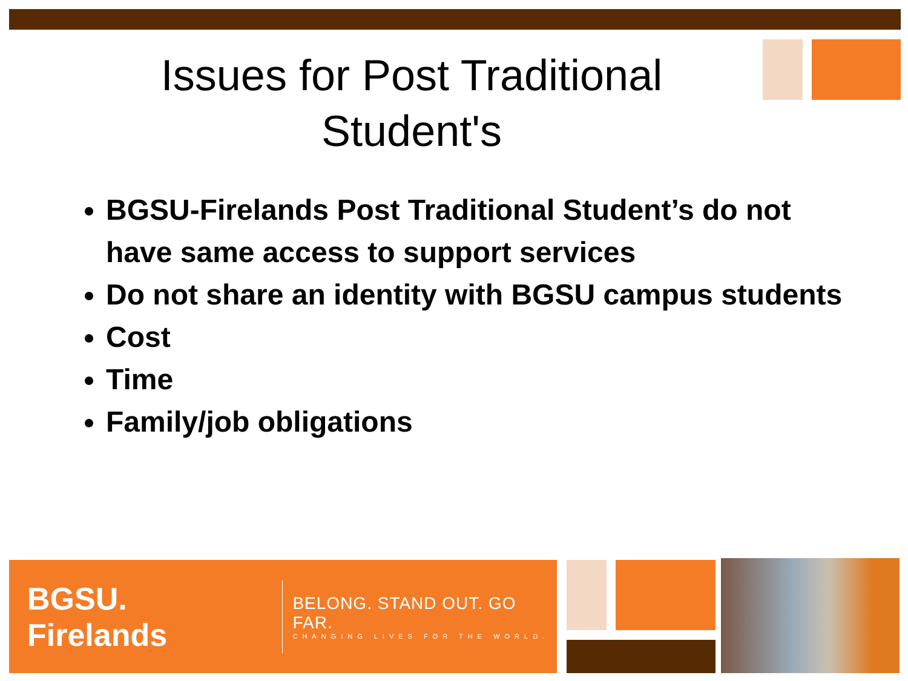Issues for Post Traditional
Student's
BGSU-Firelands Post Traditional Student’s do not have same access to support services
Do not share an identity with BGSU campus students
Cost
Time
Family/job obligations
BGSU. Firelands
BELONG. STAND OUT. GO FAR.
CHANGING LIVES FOR THE WORLD.